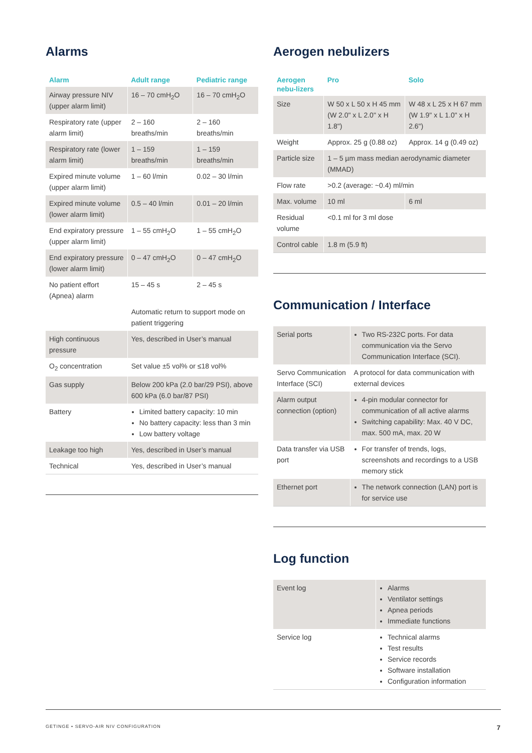Alarms
| Alarm | Adult range | Pediatric range |
| --- | --- | --- |
| Airway pressure NIV (upper alarm limit) | 16 – 70 cmH<sub>2</sub>O | 16 – 70 cmH<sub>2</sub>O |
| Respiratory rate (upper alarm limit) | 2 – 160 breaths/min | 2 – 160 breaths/min |
| Respiratory rate (lower alarm limit) | 1 – 159 breaths/min | 1 – 159 breaths/min |
| Expired minute volume (upper alarm limit) | 1 – 60 l/min | 0.02 – 30 l/min |
| Expired minute volume (lower alarm limit) | 0.5 – 40 l/min | 0.01 – 20 l/min |
| End expiratory pressure (upper alarm limit) | 1 – 55 cmH<sub>2</sub>O | 1 – 55 cmH<sub>2</sub>O |
| End expiratory pressure (lower alarm limit) | 0 – 47 cmH<sub>2</sub>O | 0 – 47 cmH<sub>2</sub>O |
| No patient effort (Apnea) alarm | 15 – 45 s | 2 – 45 s |
| | Automatic return to support mode on patient triggering | |
| High continuous pressure | Yes, described in User’s manual | |
| O<sub>2</sub> concentration | Set value ±5 vol% or ≤18 vol% | |
| Gas supply | Below 200 kPa (2.0 bar/29 PSI), above 600 kPa (6.0 bar/87 PSI) | |
| Battery | Limited battery capacity: 10 min No battery capacity: less than 3 min Low battery voltage | |
| Leakage too high | Yes, described in User’s manual | |
| Technical | Yes, described in User’s manual | |
Aerogen nebulizers
| Aerogen nebu-lizers | Pro | Solo |
| --- | --- | --- |
| Size | W 50 x L 50 x H 45 mm (W 2.0" x L 2.0" x H 1.8") | W 48 x L 25 x H 67 mm (W 1.9" x L 1.0" x H 2.6") |
| Weight | Approx. 25 g (0.88 oz) | Approx. 14 g (0.49 oz) |
| Particle size | 1 – 5 µm mass median aerodynamic diameter (MMAD) | |
| Flow rate | >0.2 (average: ~0.4) ml/min | |
| Max. volume | 10 ml | 6 ml |
| Residual volume | <0.1 ml for 3 ml dose | |
| Control cable | 1.8 m (5.9 ft) | |
Communication / Interface
| Serial ports | Two RS-232C ports. For data communication via the Servo Communication Interface (SCI). |
| Servo Communication Interface (SCI) | A protocol for data communication with external devices |
| Alarm output connection (option) | 4-pin modular connector for communication of all active alarms Switching capability: Max. 40 V DC, max. 500 mA, max. 20 W |
| Data transfer via USB port | For transfer of trends, logs, screenshots and recordings to a USB memory stick |
| Ethernet port | The network connection (LAN) port is for service use |
Log function
| Event log | Alarms Ventilator settings Apnea periods Immediate functions |
| Service log | Technical alarms Test results Service records Software installation Configuration information |
GETINGE • SERVO-AIR NIV CONFIGURATION 7